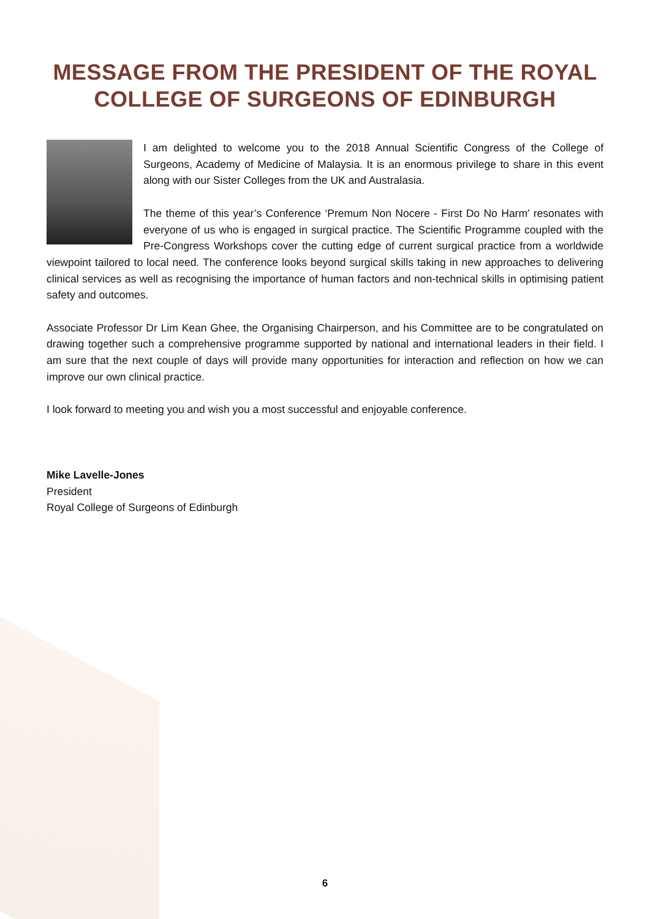MESSAGE FROM THE PRESIDENT OF THE ROYAL
COLLEGE OF SURGEONS OF EDINBURGH
I am delighted to welcome you to the 2018 Annual Scientific Congress of the College of Surgeons, Academy of Medicine of Malaysia. It is an enormous privilege to share in this event along with our Sister Colleges from the UK and Australasia.
The theme of this year’s Conference ‘Premum Non Nocere - First Do No Harm’ resonates with everyone of us who is engaged in surgical practice. The Scientific Programme coupled with the Pre-Congress Workshops cover the cutting edge of current surgical practice from a worldwide viewpoint tailored to local need. The conference looks beyond surgical skills taking in new approaches to delivering clinical services as well as recognising the importance of human factors and non-technical skills in optimising patient safety and outcomes.
Associate Professor Dr Lim Kean Ghee, the Organising Chairperson, and his Committee are to be congratulated on drawing together such a comprehensive programme supported by national and international leaders in their field. I am sure that the next couple of days will provide many opportunities for interaction and reflection on how we can improve our own clinical practice.
I look forward to meeting you and wish you a most successful and enjoyable conference.
Mike Lavelle-Jones
President
Royal College of Surgeons of Edinburgh
6